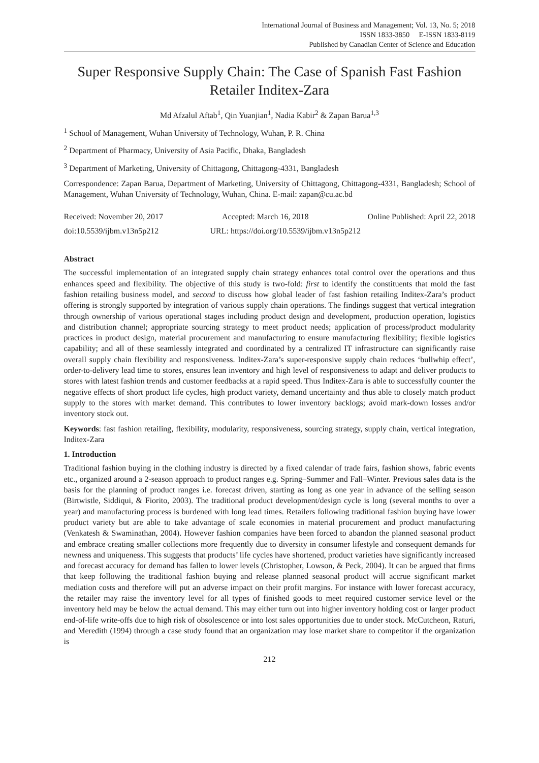International Journal of Business and Management; Vol. 13, No. 5; 2018
ISSN 1833-3850 E-ISSN 1833-8119
Published by Canadian Center of Science and Education
Super Responsive Supply Chain: The Case of Spanish Fast Fashion Retailer Inditex-Zara
Md Afzalul Aftab<sup>1</sup>, Qin Yuanjian<sup>1</sup>, Nadia Kabir<sup>2</sup> & Zapan Barua<sup>1,3</sup>
<sup>1</sup> School of Management, Wuhan University of Technology, Wuhan, P. R. China
<sup>2</sup> Department of Pharmacy, University of Asia Pacific, Dhaka, Bangladesh
<sup>3</sup> Department of Marketing, University of Chittagong, Chittagong-4331, Bangladesh
Correspondence: Zapan Barua, Department of Marketing, University of Chittagong, Chittagong-4331, Bangladesh; School of Management, Wuhan University of Technology, Wuhan, China. E-mail: zapan@cu.ac.bd
Received: November 20, 2017 Accepted: March 16, 2018 Online Published: April 22, 2018
doi:10.5539/ijbm.v13n5p212 URL: https://doi.org/10.5539/ijbm.v13n5p212
Abstract
The successful implementation of an integrated supply chain strategy enhances total control over the operations and thus enhances speed and flexibility. The objective of this study is two-fold: first to identify the constituents that mold the fast fashion retailing business model, and second to discuss how global leader of fast fashion retailing Inditex-Zara’s product offering is strongly supported by integration of various supply chain operations. The findings suggest that vertical integration through ownership of various operational stages including product design and development, production operation, logistics and distribution channel; appropriate sourcing strategy to meet product needs; application of process/product modularity practices in product design, material procurement and manufacturing to ensure manufacturing flexibility; flexible logistics capability; and all of these seamlessly integrated and coordinated by a centralized IT infrastructure can significantly raise overall supply chain flexibility and responsiveness. Inditex-Zara’s super-responsive supply chain reduces ‘bullwhip effect’, order-to-delivery lead time to stores, ensures lean inventory and high level of responsiveness to adapt and deliver products to stores with latest fashion trends and customer feedbacks at a rapid speed. Thus Inditex-Zara is able to successfully counter the negative effects of short product life cycles, high product variety, demand uncertainty and thus able to closely match product supply to the stores with market demand. This contributes to lower inventory backlogs; avoid mark-down losses and/or inventory stock out.
Keywords: fast fashion retailing, flexibility, modularity, responsiveness, sourcing strategy, supply chain, vertical integration, Inditex-Zara
1. Introduction
Traditional fashion buying in the clothing industry is directed by a fixed calendar of trade fairs, fashion shows, fabric events etc., organized around a 2-season approach to product ranges e.g. Spring–Summer and Fall–Winter. Previous sales data is the basis for the planning of product ranges i.e. forecast driven, starting as long as one year in advance of the selling season (Birtwistle, Siddiqui, & Fiorito, 2003). The traditional product development/design cycle is long (several months to over a year) and manufacturing process is burdened with long lead times. Retailers following traditional fashion buying have lower product variety but are able to take advantage of scale economies in material procurement and product manufacturing (Venkatesh & Swaminathan, 2004). However fashion companies have been forced to abandon the planned seasonal product and embrace creating smaller collections more frequently due to diversity in consumer lifestyle and consequent demands for newness and uniqueness. This suggests that products’ life cycles have shortened, product varieties have significantly increased and forecast accuracy for demand has fallen to lower levels (Christopher, Lowson, & Peck, 2004). It can be argued that firms that keep following the traditional fashion buying and release planned seasonal product will accrue significant market mediation costs and therefore will put an adverse impact on their profit margins. For instance with lower forecast accuracy, the retailer may raise the inventory level for all types of finished goods to meet required customer service level or the inventory held may be below the actual demand. This may either turn out into higher inventory holding cost or larger product end-of-life write-offs due to high risk of obsolescence or into lost sales opportunities due to under stock. McCutcheon, Raturi, and Meredith (1994) through a case study found that an organization may lose market share to competitor if the organization is
212